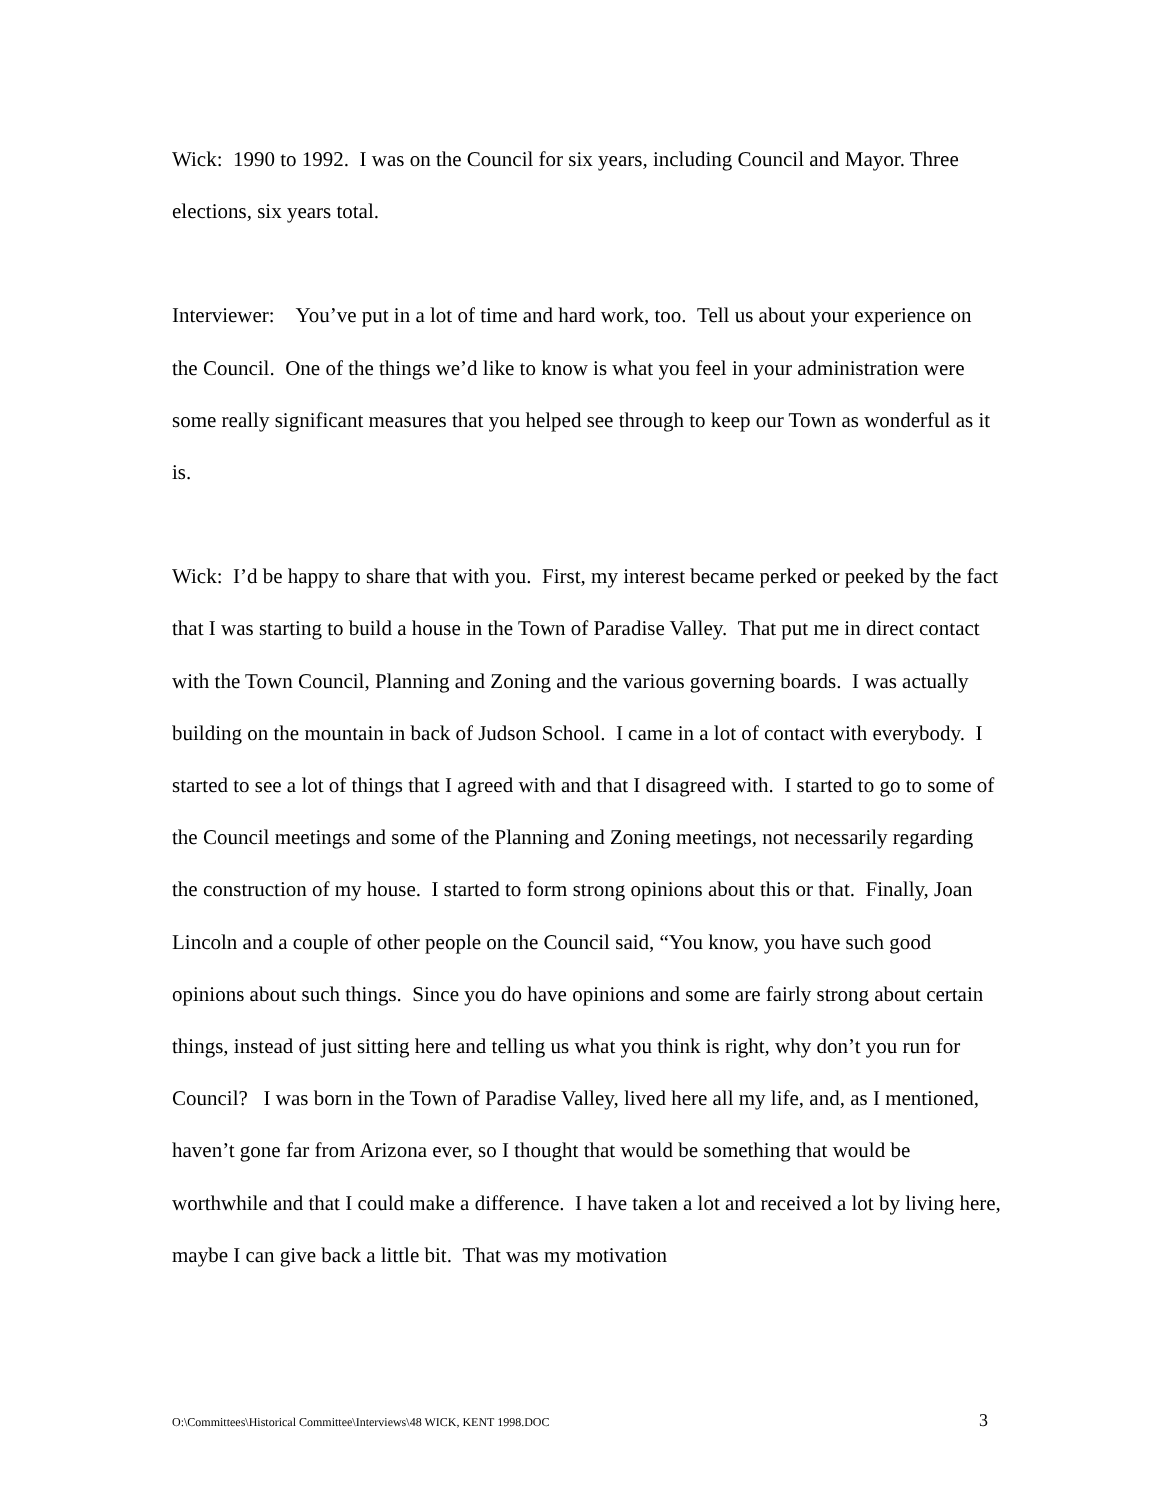Wick: 1990 to 1992. I was on the Council for six years, including Council and Mayor. Three elections, six years total.
Interviewer: You’ve put in a lot of time and hard work, too. Tell us about your experience on the Council. One of the things we’d like to know is what you feel in your administration were some really significant measures that you helped see through to keep our Town as wonderful as it is.
Wick: I’d be happy to share that with you. First, my interest became perked or peeked by the fact that I was starting to build a house in the Town of Paradise Valley. That put me in direct contact with the Town Council, Planning and Zoning and the various governing boards. I was actually building on the mountain in back of Judson School. I came in a lot of contact with everybody. I started to see a lot of things that I agreed with and that I disagreed with. I started to go to some of the Council meetings and some of the Planning and Zoning meetings, not necessarily regarding the construction of my house. I started to form strong opinions about this or that. Finally, Joan Lincoln and a couple of other people on the Council said, “You know, you have such good opinions about such things. Since you do have opinions and some are fairly strong about certain things, instead of just sitting here and telling us what you think is right, why don’t you run for Council? I was born in the Town of Paradise Valley, lived here all my life, and, as I mentioned, haven’t gone far from Arizona ever, so I thought that would be something that would be worthwhile and that I could make a difference. I have taken a lot and received a lot by living here, maybe I can give back a little bit. That was my motivation
O:\Committees\Historical Committee\Interviews\48 WICK, KENT 1998.DOC 3